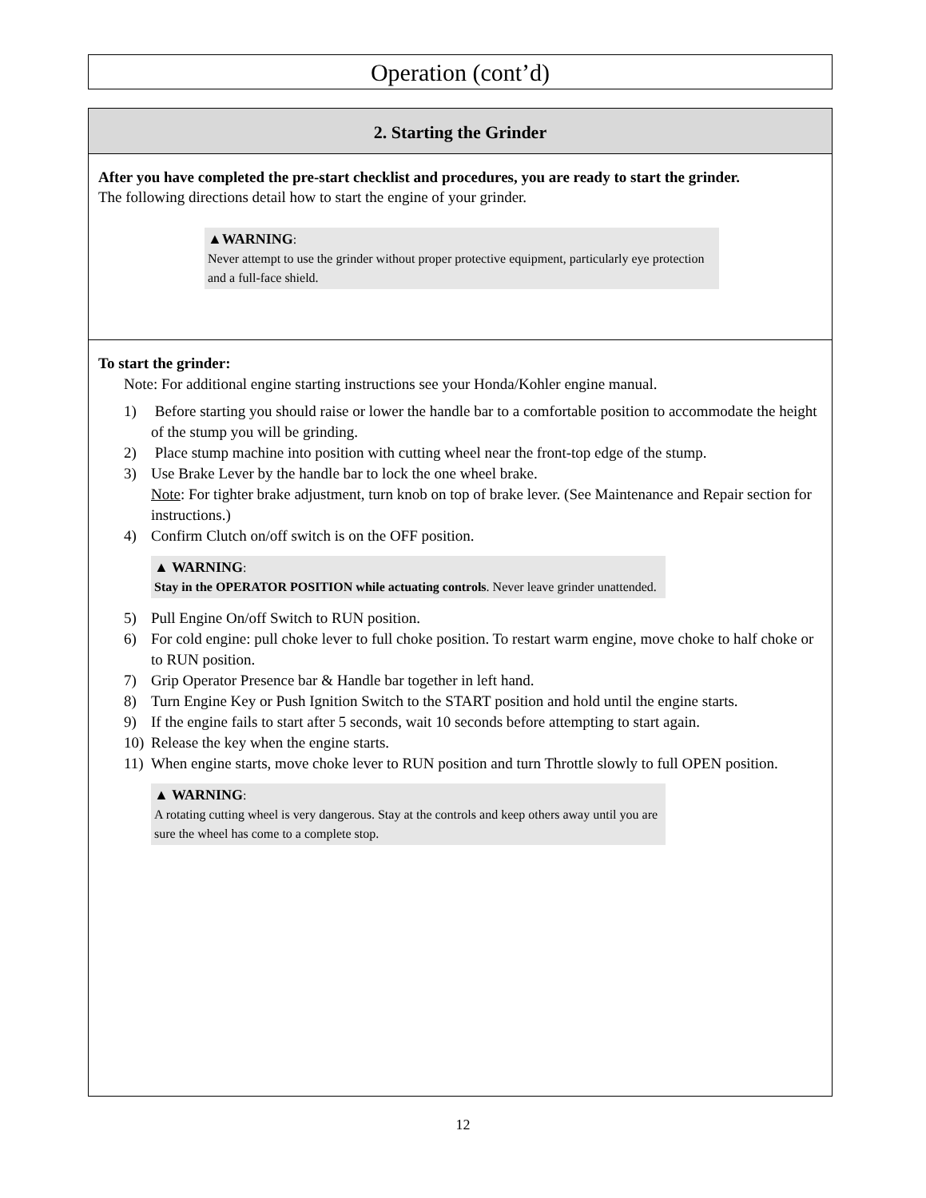Operation (cont’d)
2. Starting the Grinder
After you have completed the pre-start checklist and procedures, you are ready to start the grinder.
The following directions detail how to start the engine of your grinder.
▲WARNING:
Never attempt to use the grinder without proper protective equipment, particularly eye protection and a full-face shield.
To start the grinder:
Note: For additional engine starting instructions see your Honda/Kohler engine manual.
1) Before starting you should raise or lower the handle bar to a comfortable position to accommodate the height of the stump you will be grinding.
2) Place stump machine into position with cutting wheel near the front-top edge of the stump.
3) Use Brake Lever by the handle bar to lock the one wheel brake.
Note: For tighter brake adjustment, turn knob on top of brake lever. (See Maintenance and Repair section for instructions.)
4) Confirm Clutch on/off switch is on the OFF position.
▲ WARNING:
Stay in the OPERATOR POSITION while actuating controls. Never leave grinder unattended.
5) Pull Engine On/off Switch to RUN position.
6) For cold engine: pull choke lever to full choke position. To restart warm engine, move choke to half choke or to RUN position.
7) Grip Operator Presence bar & Handle bar together in left hand.
8) Turn Engine Key or Push Ignition Switch to the START position and hold until the engine starts.
9) If the engine fails to start after 5 seconds, wait 10 seconds before attempting to start again.
10) Release the key when the engine starts.
11) When engine starts, move choke lever to RUN position and turn Throttle slowly to full OPEN position.
▲ WARNING:
A rotating cutting wheel is very dangerous. Stay at the controls and keep others away until you are sure the wheel has come to a complete stop.
12